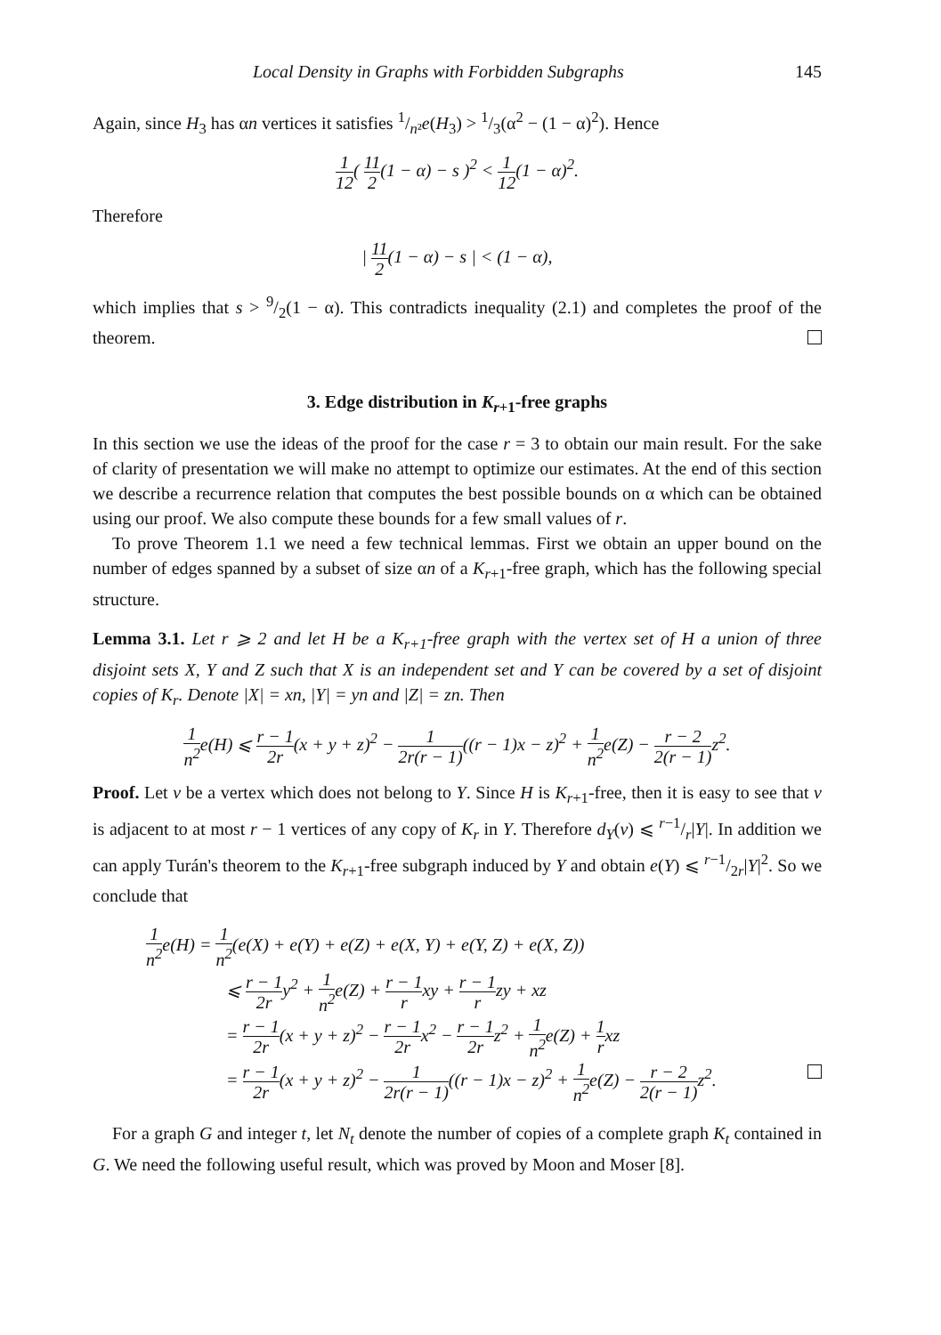Local Density in Graphs with Forbidden Subgraphs 145
Again, since H<sub>3</sub> has αn vertices it satisfies 1/n²e(H<sub>3</sub>) > 1/3(α<sup>2</sup> − (1 − α)<sup>2</sup>). Hence
1 12( 11 2(1 − α) − s )<sup>2</sup> < 1 12(1 − α)<sup>2</sup>.
Therefore
| 11 2(1 − α) − s | < (1 − α),
which implies that s > 9/2(1 − α). This contradicts inequality (2.1) and completes the proof of the theorem.
3. Edge distribution in K<sub>r+1</sub>-free graphs
In this section we use the ideas of the proof for the case r = 3 to obtain our main result. For the sake of clarity of presentation we will make no attempt to optimize our estimates. At the end of this section we describe a recurrence relation that computes the best possible bounds on α which can be obtained using our proof. We also compute these bounds for a few small values of r.
To prove Theorem 1.1 we need a few technical lemmas. First we obtain an upper bound on the number of edges spanned by a subset of size αn of a K<sub>r+1</sub>-free graph, which has the following special structure.
Lemma 3.1. Let r ⩾ 2 and let H be a K<sub>r+1</sub>-free graph with the vertex set of H a union of three disjoint sets X, Y and Z such that X is an independent set and Y can be covered by a set of disjoint copies of K<sub>r</sub>. Denote |X| = xn, |Y| = yn and |Z| = zn. Then
1 n<sup>2</sup>e(H) ⩽ r − 1 2r(x + y + z)<sup>2</sup> − 1 2r(r − 1)((r − 1)x − z)<sup>2</sup> + 1 n<sup>2</sup>e(Z) − r − 2 2(r − 1) z<sup>2</sup>.
Proof. Let v be a vertex which does not belong to Y. Since H is K<sub>r+1</sub>-free, then it is easy to see that v is adjacent to at most r − 1 vertices of any copy of K<sub>r</sub> in Y. Therefore d<sub>Y</sub>(v) ⩽ r−1/r|Y|. In addition we can apply Turán's theorem to the K<sub>r+1</sub>-free subgraph induced by Y and obtain e(Y) ⩽ r−1/2r|Y|<sup>2</sup>. So we conclude that
1 n<sup>2</sup>e(H) = 1 n<sup>2</sup>(e(X) + e(Y) + e(Z) + e(X, Y) + e(Y, Z) + e(X, Z))
⩽ r − 1 2ry<sup>2</sup> + 1 n<sup>2</sup>e(Z) + r − 1 rxy + r − 1 rzy + xz
= r − 1 2r(x + y + z)<sup>2</sup> − r − 1 2rx<sup>2</sup> − r − 1 2rz<sup>2</sup> + 1 n<sup>2</sup>e(Z) + 1 rxz
= r − 1 2r(x + y + z)<sup>2</sup> − 1 2r(r − 1)((r − 1)x − z)<sup>2</sup> + 1 n<sup>2</sup>e(Z) − r − 2 2(r − 1) z<sup>2</sup>.
For a graph G and integer t, let N<sub>t</sub> denote the number of copies of a complete graph K<sub>t</sub> contained in G. We need the following useful result, which was proved by Moon and Moser [8].